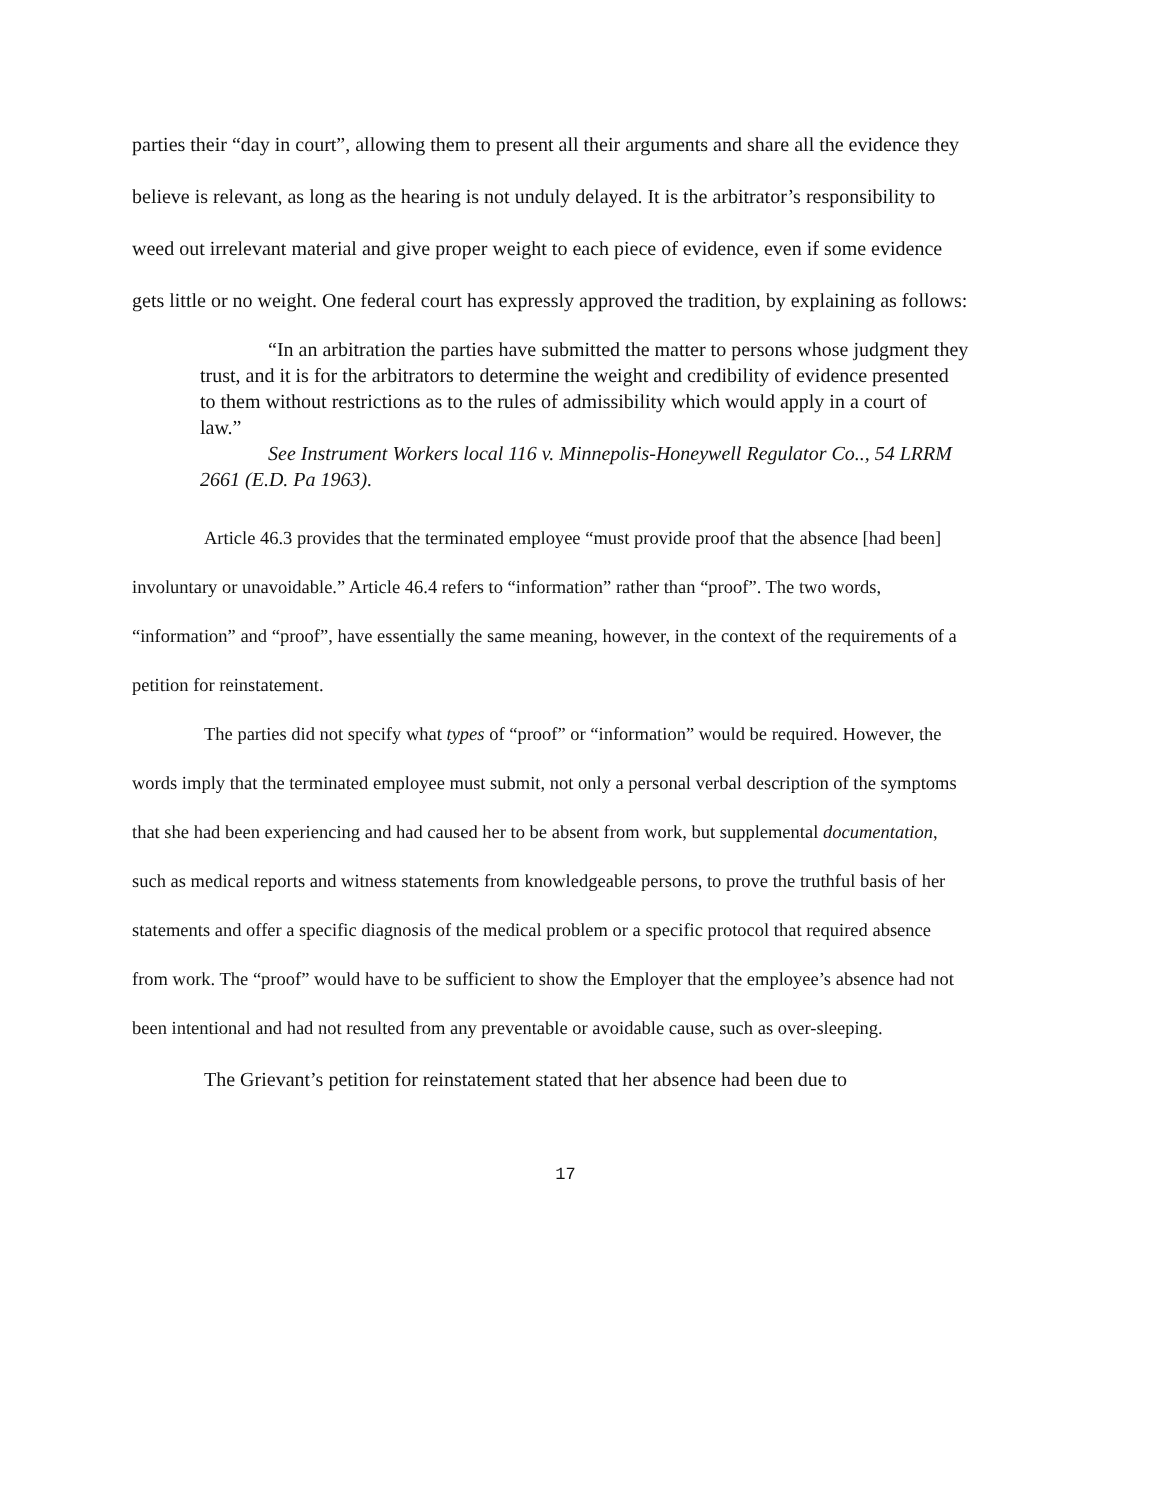parties their “day in court”, allowing them to present all their arguments and share all the evidence they believe is relevant, as long as the hearing is not unduly delayed. It is the arbitrator’s responsibility to weed out irrelevant material and give proper weight to each piece of evidence, even if some evidence gets little or no weight. One federal court has expressly approved the tradition, by explaining as follows:
“In an arbitration the parties have submitted the matter to persons whose judgment they trust, and it is for the arbitrators to determine the weight and credibility of evidence presented to them without restrictions as to the rules of admissibility which would apply in a court of law.”
See Instrument Workers local 116 v. Minnepolis-Honeywell Regulator Co.., 54 LRRM 2661 (E.D. Pa 1963).
Article 46.3 provides that the terminated employee “must provide proof that the absence [had been] involuntary or unavoidable.” Article 46.4 refers to “information” rather than “proof”. The two words, “information” and “proof”, have essentially the same meaning, however, in the context of the requirements of a petition for reinstatement.
The parties did not specify what types of “proof” or “information” would be required. However, the words imply that the terminated employee must submit, not only a personal verbal description of the symptoms that she had been experiencing and had caused her to be absent from work, but supplemental documentation, such as medical reports and witness statements from knowledgeable persons, to prove the truthful basis of her statements and offer a specific diagnosis of the medical problem or a specific protocol that required absence from work. The “proof” would have to be sufficient to show the Employer that the employee’s absence had not been intentional and had not resulted from any preventable or avoidable cause, such as over-sleeping.
The Grievant’s petition for reinstatement stated that her absence had been due to
17